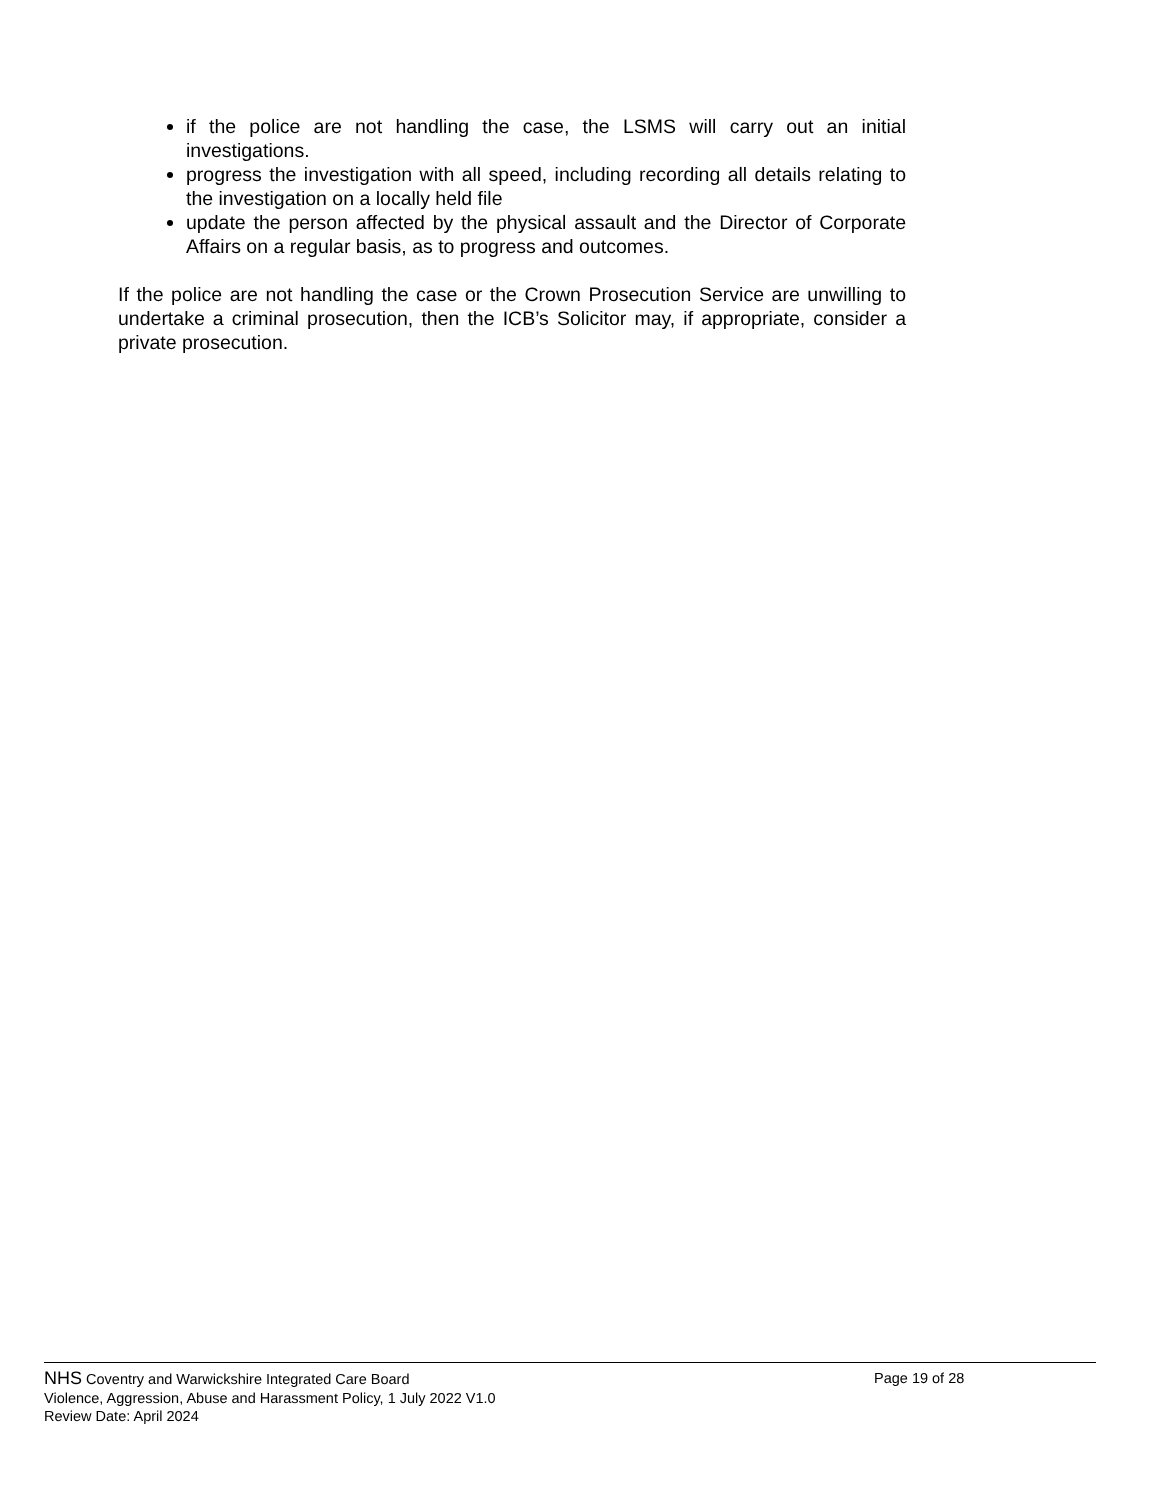if the police are not handling the case, the LSMS will carry out an initial investigations.
progress the investigation with all speed, including recording all details relating to the investigation on a locally held file
update the person affected by the physical assault and the Director of Corporate Affairs on a regular basis, as to progress and outcomes.
If the police are not handling the case or the Crown Prosecution Service are unwilling to undertake a criminal prosecution, then the ICB’s Solicitor may, if appropriate, consider a private prosecution.
NHS Coventry and Warwickshire Integrated Care Board Page 19 of 28
Violence, Aggression, Abuse and Harassment Policy, 1 July 2022 V1.0
Review Date: April 2024